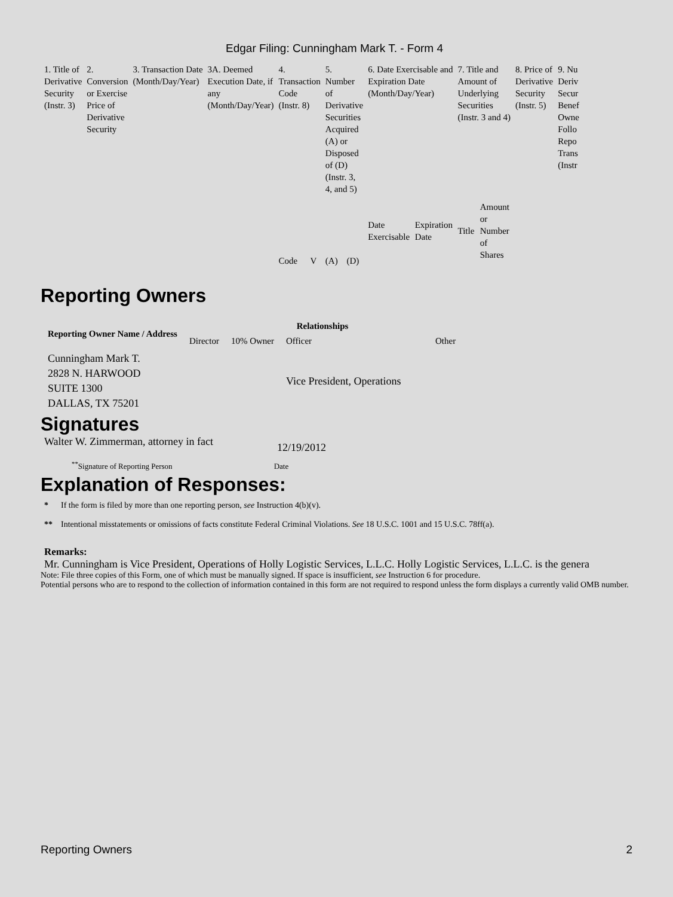Edgar Filing: Cunningham Mark T. - Form 4
| 1. Title of Derivative Security (Instr. 3) | 2. Conversion or Exercise Price of Derivative Security | 3. Transaction Date (Month/Day/Year) | 3A. Deemed Execution Date, if any (Month/Day/Year) | 4. Transaction Code (Instr. 8) | | 5. Number of Derivative Securities Acquired (A) or Disposed of (D) (Instr. 3, 4, and 5) | | 6. Date Exercisable and Expiration Date (Month/Day/Year) | | 7. Title and Amount of Underlying Securities (Instr. 3 and 4) | | 8. Price of Derivative Security (Instr. 5) | 9. Nu Deriv Secur Benef Owne Follo Repo Trans (Instr |
| | | | | Code | V | (A) | (D) | Date Exercisable | Expiration Date | Title | Amount or Number of Shares | | |
Reporting Owners
| Reporting Owner Name / Address | Relationships | | | |
| --- | --- | --- | --- | --- |
| | Director | 10% Owner | Officer | Other |
| Cunningham Mark T. 2828 N. HARWOOD SUITE 1300 DALLAS, TX 75201 | | | Vice President, Operations | |
Signatures
Walter W. Zimmerman, attorney in fact
12/19/2012
<sup>**</sup> Signature of Reporting Person Date
Explanation of Responses:
* If the form is filed by more than one reporting person, see Instruction 4(b)(v).
** Intentional misstatements or omissions of facts constitute Federal Criminal Violations. See 18 U.S.C. 1001 and 15 U.S.C. 78ff(a).
Remarks:
Mr. Cunningham is Vice President, Operations of Holly Logistic Services, L.L.C. Holly Logistic Services, L.L.C. is the genera
Note: File three copies of this Form, one of which must be manually signed. If space is insufficient, see Instruction 6 for procedure.
Potential persons who are to respond to the collection of information contained in this form are not required to respond unless the form displays a currently valid OMB number.
Reporting Owners 2